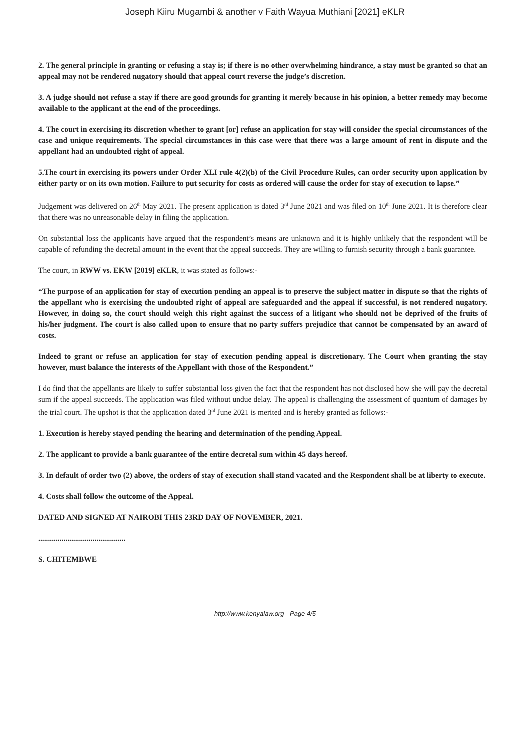Joseph Kiiru Mugambi & another v Faith Wayua Muthiani [2021] eKLR
2. The general principle in granting or refusing a stay is; if there is no other overwhelming hindrance, a stay must be granted so that an appeal may not be rendered nugatory should that appeal court reverse the judge’s discretion.
3. A judge should not refuse a stay if there are good grounds for granting it merely because in his opinion, a better remedy may become available to the applicant at the end of the proceedings.
4. The court in exercising its discretion whether to grant [or] refuse an application for stay will consider the special circumstances of the case and unique requirements. The special circumstances in this case were that there was a large amount of rent in dispute and the appellant had an undoubted right of appeal.
5.The court in exercising its powers under Order XLI rule 4(2)(b) of the Civil Procedure Rules, can order security upon application by either party or on its own motion. Failure to put security for costs as ordered will cause the order for stay of execution to lapse.”
Judgement was delivered on 26<sup>th</sup> May 2021. The present application is dated 3<sup>rd</sup> June 2021 and was filed on 10<sup>th</sup> June 2021. It is therefore clear that there was no unreasonable delay in filing the application.
On substantial loss the applicants have argued that the respondent’s means are unknown and it is highly unlikely that the respondent will be capable of refunding the decretal amount in the event that the appeal succeeds. They are willing to furnish security through a bank guarantee.
The court, in RWW vs. EKW [2019] eKLR, it was stated as follows:-
“The purpose of an application for stay of execution pending an appeal is to preserve the subject matter in dispute so that the rights of the appellant who is exercising the undoubted right of appeal are safeguarded and the appeal if successful, is not rendered nugatory. However, in doing so, the court should weigh this right against the success of a litigant who should not be deprived of the fruits of his/her judgment. The court is also called upon to ensure that no party suffers prejudice that cannot be compensated by an award of costs.
Indeed to grant or refuse an application for stay of execution pending appeal is discretionary. The Court when granting the stay however, must balance the interests of the Appellant with those of the Respondent.”
I do find that the appellants are likely to suffer substantial loss given the fact that the respondent has not disclosed how she will pay the decretal sum if the appeal succeeds. The application was filed without undue delay. The appeal is challenging the assessment of quantum of damages by the trial court. The upshot is that the application dated 3<sup>rd</sup> June 2021 is merited and is hereby granted as follows:-
1. Execution is hereby stayed pending the hearing and determination of the pending Appeal.
2. The applicant to provide a bank guarantee of the entire decretal sum within 45 days hereof.
3. In default of order two (2) above, the orders of stay of execution shall stand vacated and the Respondent shall be at liberty to execute.
4. Costs shall follow the outcome of the Appeal.
DATED AND SIGNED AT NAIROBI THIS 23RD DAY OF NOVEMBER, 2021.
.............................................
S. CHITEMBWE
http://www.kenyalaw.org - Page 4/5